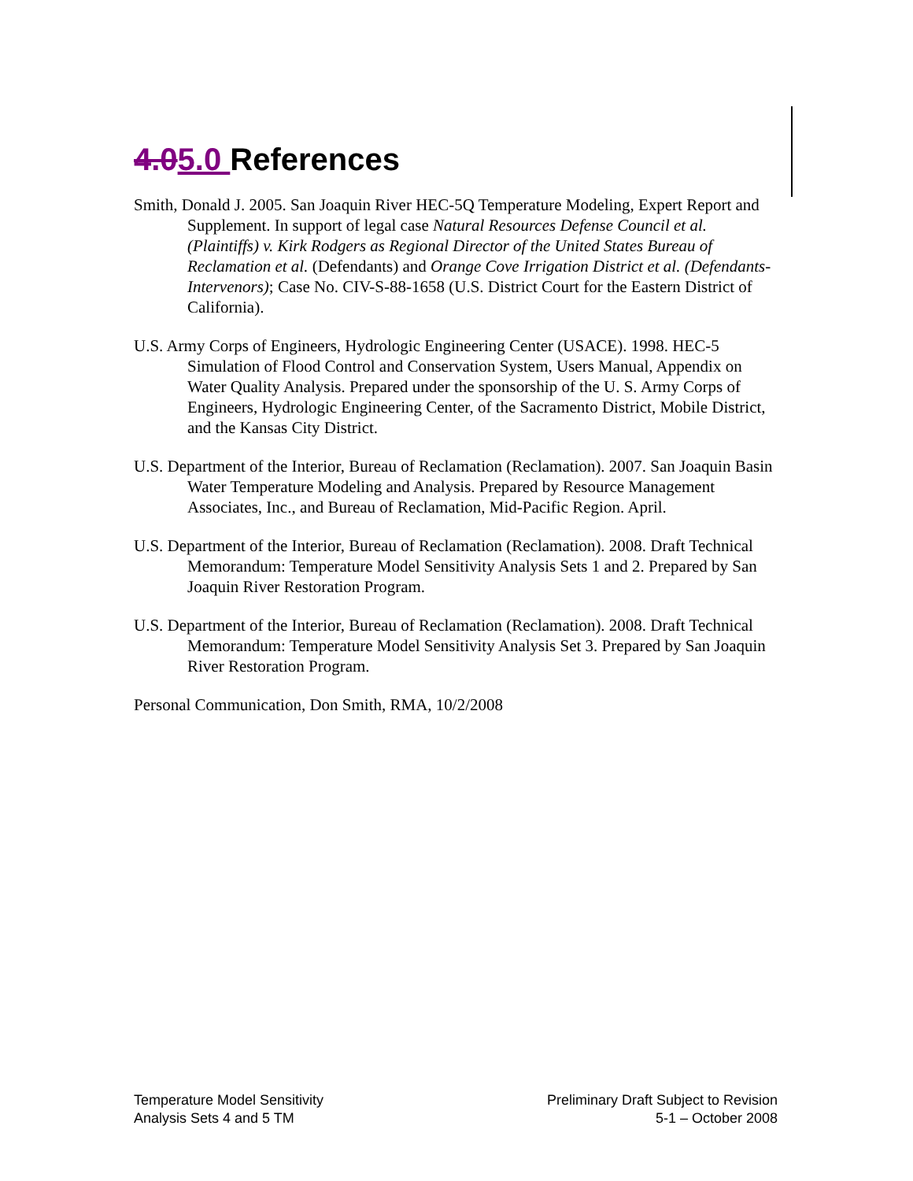4.05.0 References
Smith, Donald J. 2005. San Joaquin River HEC-5Q Temperature Modeling, Expert Report and Supplement. In support of legal case Natural Resources Defense Council et al. (Plaintiffs) v. Kirk Rodgers as Regional Director of the United States Bureau of Reclamation et al. (Defendants) and Orange Cove Irrigation District et al. (Defendants-Intervenors); Case No. CIV-S-88-1658 (U.S. District Court for the Eastern District of California).
U.S. Army Corps of Engineers, Hydrologic Engineering Center (USACE). 1998. HEC-5 Simulation of Flood Control and Conservation System, Users Manual, Appendix on Water Quality Analysis. Prepared under the sponsorship of the U. S. Army Corps of Engineers, Hydrologic Engineering Center, of the Sacramento District, Mobile District, and the Kansas City District.
U.S. Department of the Interior, Bureau of Reclamation (Reclamation). 2007. San Joaquin Basin Water Temperature Modeling and Analysis. Prepared by Resource Management Associates, Inc., and Bureau of Reclamation, Mid-Pacific Region. April.
U.S. Department of the Interior, Bureau of Reclamation (Reclamation). 2008. Draft Technical Memorandum: Temperature Model Sensitivity Analysis Sets 1 and 2. Prepared by San Joaquin River Restoration Program.
U.S. Department of the Interior, Bureau of Reclamation (Reclamation). 2008. Draft Technical Memorandum: Temperature Model Sensitivity Analysis Set 3. Prepared by San Joaquin River Restoration Program.
Personal Communication, Don Smith, RMA, 10/2/2008
Temperature Model Sensitivity
Analysis Sets 4 and 5 TM
Preliminary Draft Subject to Revision
5-1 – October 2008